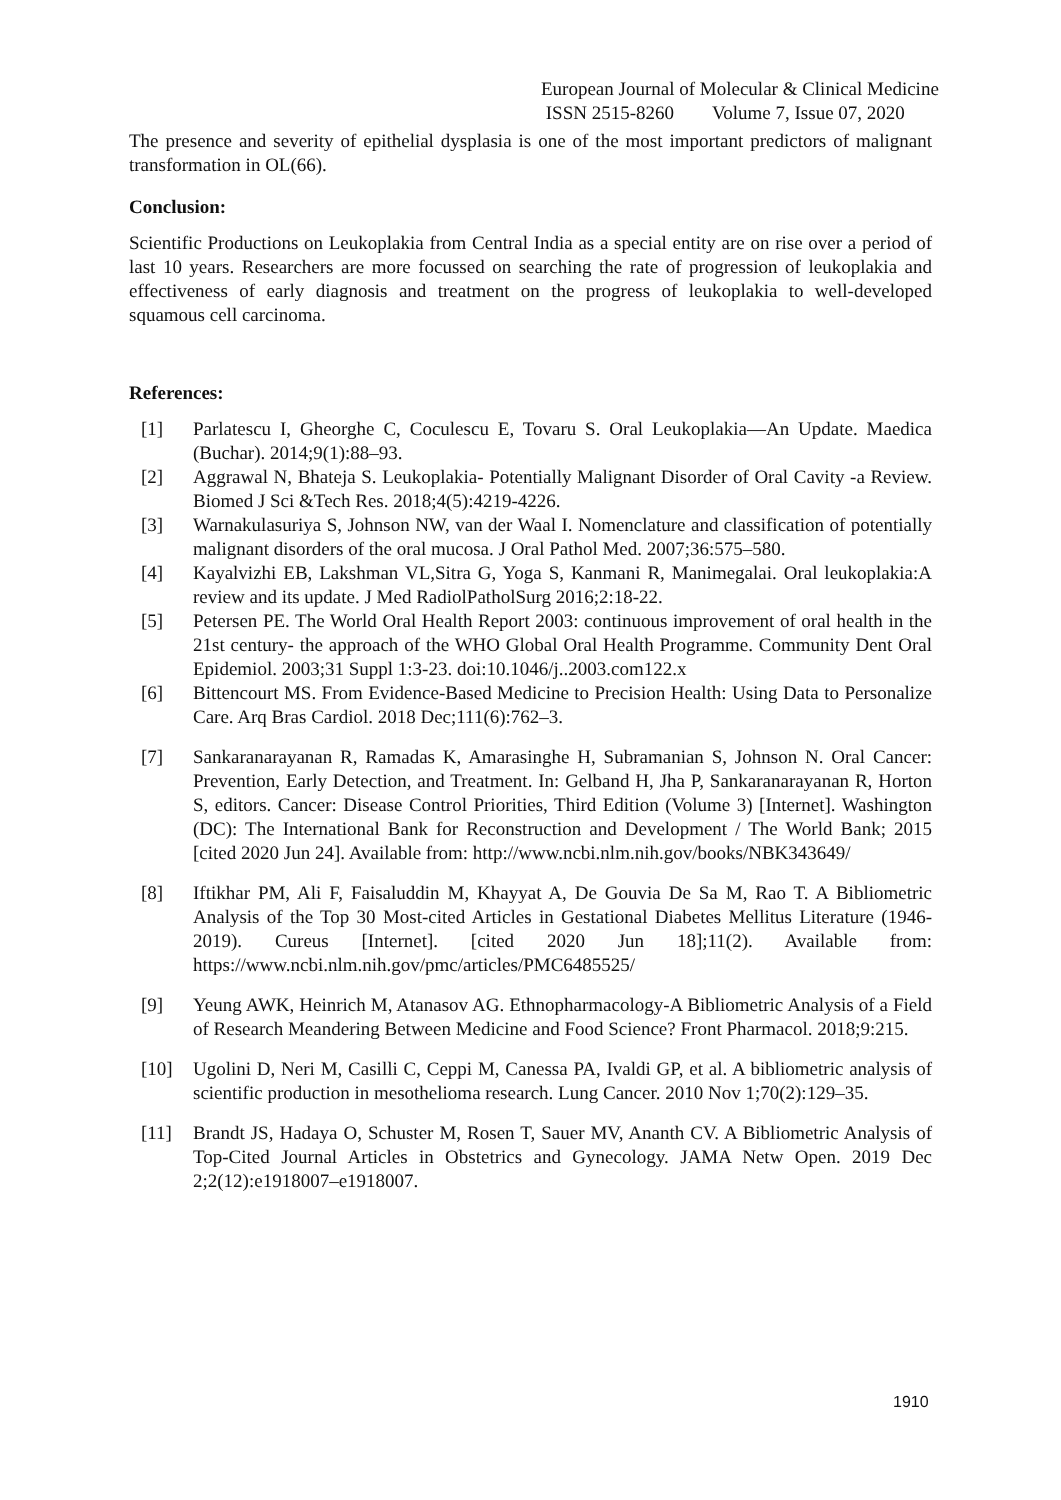European Journal of Molecular & Clinical Medicine
ISSN 2515-8260 Volume 7, Issue 07, 2020
The presence and severity of epithelial dysplasia is one of the most important predictors of malignant transformation in OL(66).
Conclusion:
Scientific Productions on Leukoplakia from Central India as a special entity are on rise over a period of last 10 years. Researchers are more focussed on searching the rate of progression of leukoplakia and effectiveness of early diagnosis and treatment on the progress of leukoplakia to well-developed squamous cell carcinoma.
References:
[1] Parlatescu I, Gheorghe C, Coculescu E, Tovaru S. Oral Leukoplakia—An Update. Maedica (Buchar). 2014;9(1):88–93.
[2] Aggrawal N, Bhateja S. Leukoplakia- Potentially Malignant Disorder of Oral Cavity -a Review. Biomed J Sci &Tech Res. 2018;4(5):4219-4226.
[3] Warnakulasuriya S, Johnson NW, van der Waal I. Nomenclature and classification of potentially malignant disorders of the oral mucosa. J Oral Pathol Med. 2007;36:575–580.
[4] Kayalvizhi EB, Lakshman VL,Sitra G, Yoga S, Kanmani R, Manimegalai. Oral leukoplakia:A review and its update. J Med RadiolPatholSurg 2016;2:18-22.
[5] Petersen PE. The World Oral Health Report 2003: continuous improvement of oral health in the 21st century- the approach of the WHO Global Oral Health Programme. Community Dent Oral Epidemiol. 2003;31 Suppl 1:3-23. doi:10.1046/j..2003.com122.x
[6] Bittencourt MS. From Evidence-Based Medicine to Precision Health: Using Data to Personalize Care. Arq Bras Cardiol. 2018 Dec;111(6):762–3.
[7] Sankaranarayanan R, Ramadas K, Amarasinghe H, Subramanian S, Johnson N. Oral Cancer: Prevention, Early Detection, and Treatment. In: Gelband H, Jha P, Sankaranarayanan R, Horton S, editors. Cancer: Disease Control Priorities, Third Edition (Volume 3) [Internet]. Washington (DC): The International Bank for Reconstruction and Development / The World Bank; 2015 [cited 2020 Jun 24]. Available from: http://www.ncbi.nlm.nih.gov/books/NBK343649/
[8] Iftikhar PM, Ali F, Faisaluddin M, Khayyat A, De Gouvia De Sa M, Rao T. A Bibliometric Analysis of the Top 30 Most-cited Articles in Gestational Diabetes Mellitus Literature (1946-2019). Cureus [Internet]. [cited 2020 Jun 18];11(2). Available from: https://www.ncbi.nlm.nih.gov/pmc/articles/PMC6485525/
[9] Yeung AWK, Heinrich M, Atanasov AG. Ethnopharmacology-A Bibliometric Analysis of a Field of Research Meandering Between Medicine and Food Science? Front Pharmacol. 2018;9:215.
[10] Ugolini D, Neri M, Casilli C, Ceppi M, Canessa PA, Ivaldi GP, et al. A bibliometric analysis of scientific production in mesothelioma research. Lung Cancer. 2010 Nov 1;70(2):129–35.
[11] Brandt JS, Hadaya O, Schuster M, Rosen T, Sauer MV, Ananth CV. A Bibliometric Analysis of Top-Cited Journal Articles in Obstetrics and Gynecology. JAMA Netw Open. 2019 Dec 2;2(12):e1918007–e1918007.
1910